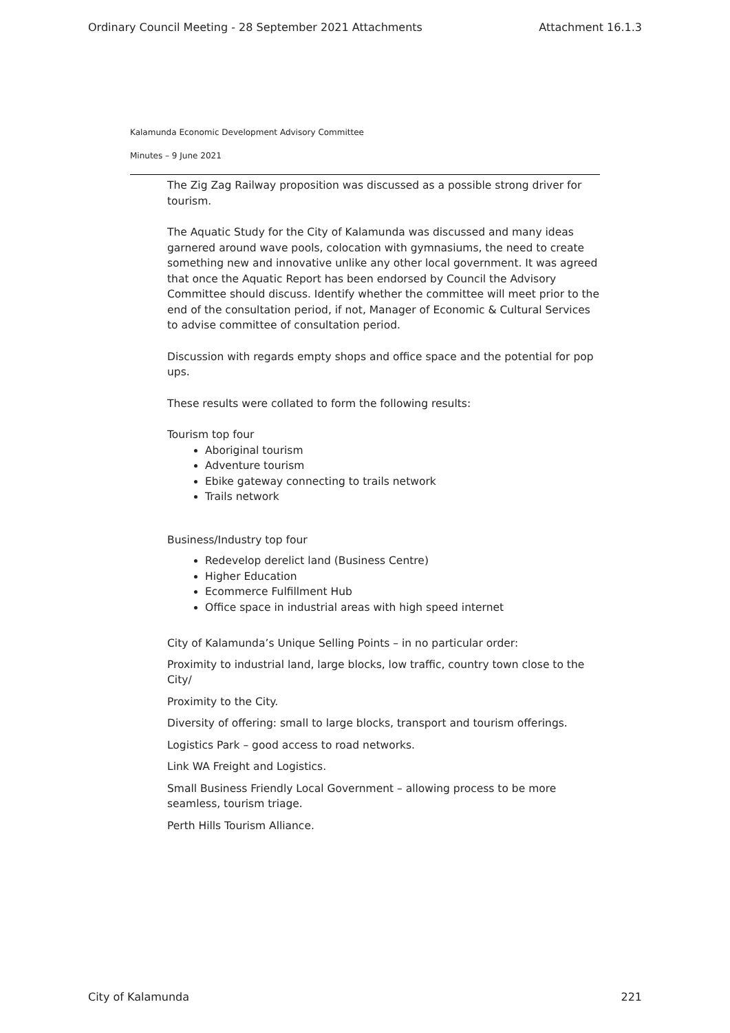Ordinary Council Meeting - 28 September 2021 Attachments Attachment 16.1.3
Kalamunda Economic Development Advisory Committee
Minutes – 9 June 2021
The Zig Zag Railway proposition was discussed as a possible strong driver for tourism.
The Aquatic Study for the City of Kalamunda was discussed and many ideas garnered around wave pools, colocation with gymnasiums, the need to create something new and innovative unlike any other local government. It was agreed that once the Aquatic Report has been endorsed by Council the Advisory Committee should discuss. Identify whether the committee will meet prior to the end of the consultation period, if not, Manager of Economic & Cultural Services to advise committee of consultation period.
Discussion with regards empty shops and office space and the potential for pop ups.
These results were collated to form the following results:
Tourism top four
Aboriginal tourism
Adventure tourism
Ebike gateway connecting to trails network
Trails network
Business/Industry top four
Redevelop derelict land (Business Centre)
Higher Education
Ecommerce Fulfillment Hub
Office space in industrial areas with high speed internet
City of Kalamunda’s Unique Selling Points – in no particular order:
Proximity to industrial land, large blocks, low traffic, country town close to the City/
Proximity to the City.
Diversity of offering: small to large blocks, transport and tourism offerings.
Logistics Park – good access to road networks.
Link WA Freight and Logistics.
Small Business Friendly Local Government – allowing process to be more seamless, tourism triage.
Perth Hills Tourism Alliance.
City of Kalamunda 221